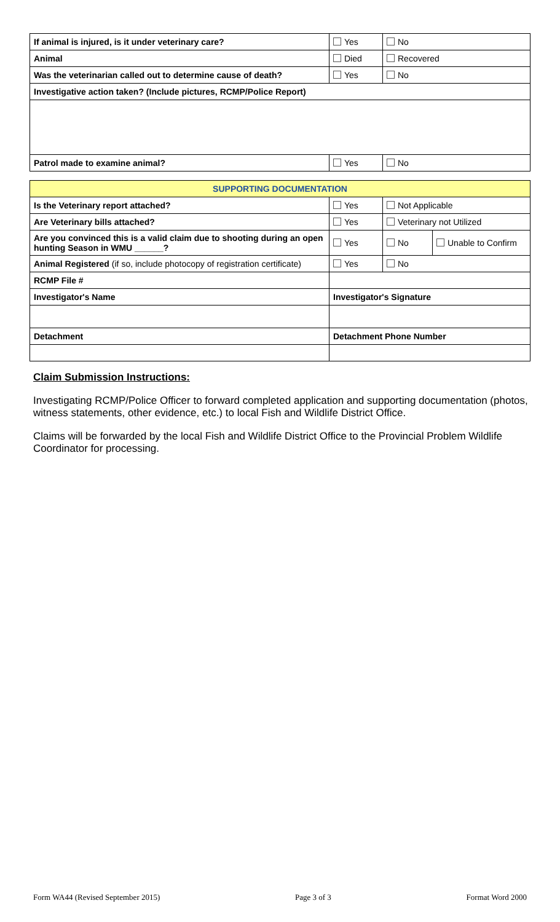| If animal is injured, is it under veterinary care? | Yes | No |
| Animal | Died | Recovered |
| Was the veterinarian called out to determine cause of death? | Yes | No |
| Investigative action taken? (Include pictures, RCMP/Police Report) | | |
| Patrol made to examine animal? | Yes | No |
| SUPPORTING DOCUMENTATION | | | |
| Is the Veterinary report attached? | Yes | Not Applicable | |
| Are Veterinary bills attached? | Yes | Veterinary not Utilized | |
| Are you convinced this is a valid claim due to shooting during an open hunting Season in WMU ______? | Yes | No | Unable to Confirm |
| Animal Registered (if so, include photocopy of registration certificate) | Yes | No | |
| RCMP File # | | | |
| Investigator's Name | Investigator's Signature | | |
| Detachment | Detachment Phone Number | | |
Claim Submission Instructions:
Investigating RCMP/Police Officer to forward completed application and supporting documentation (photos, witness statements, other evidence, etc.) to local Fish and Wildlife District Office.
Claims will be forwarded by the local Fish and Wildlife District Office to the Provincial Problem Wildlife Coordinator for processing.
Form WA44 (Revised September 2015) Page 3 of 3 Format Word 2000